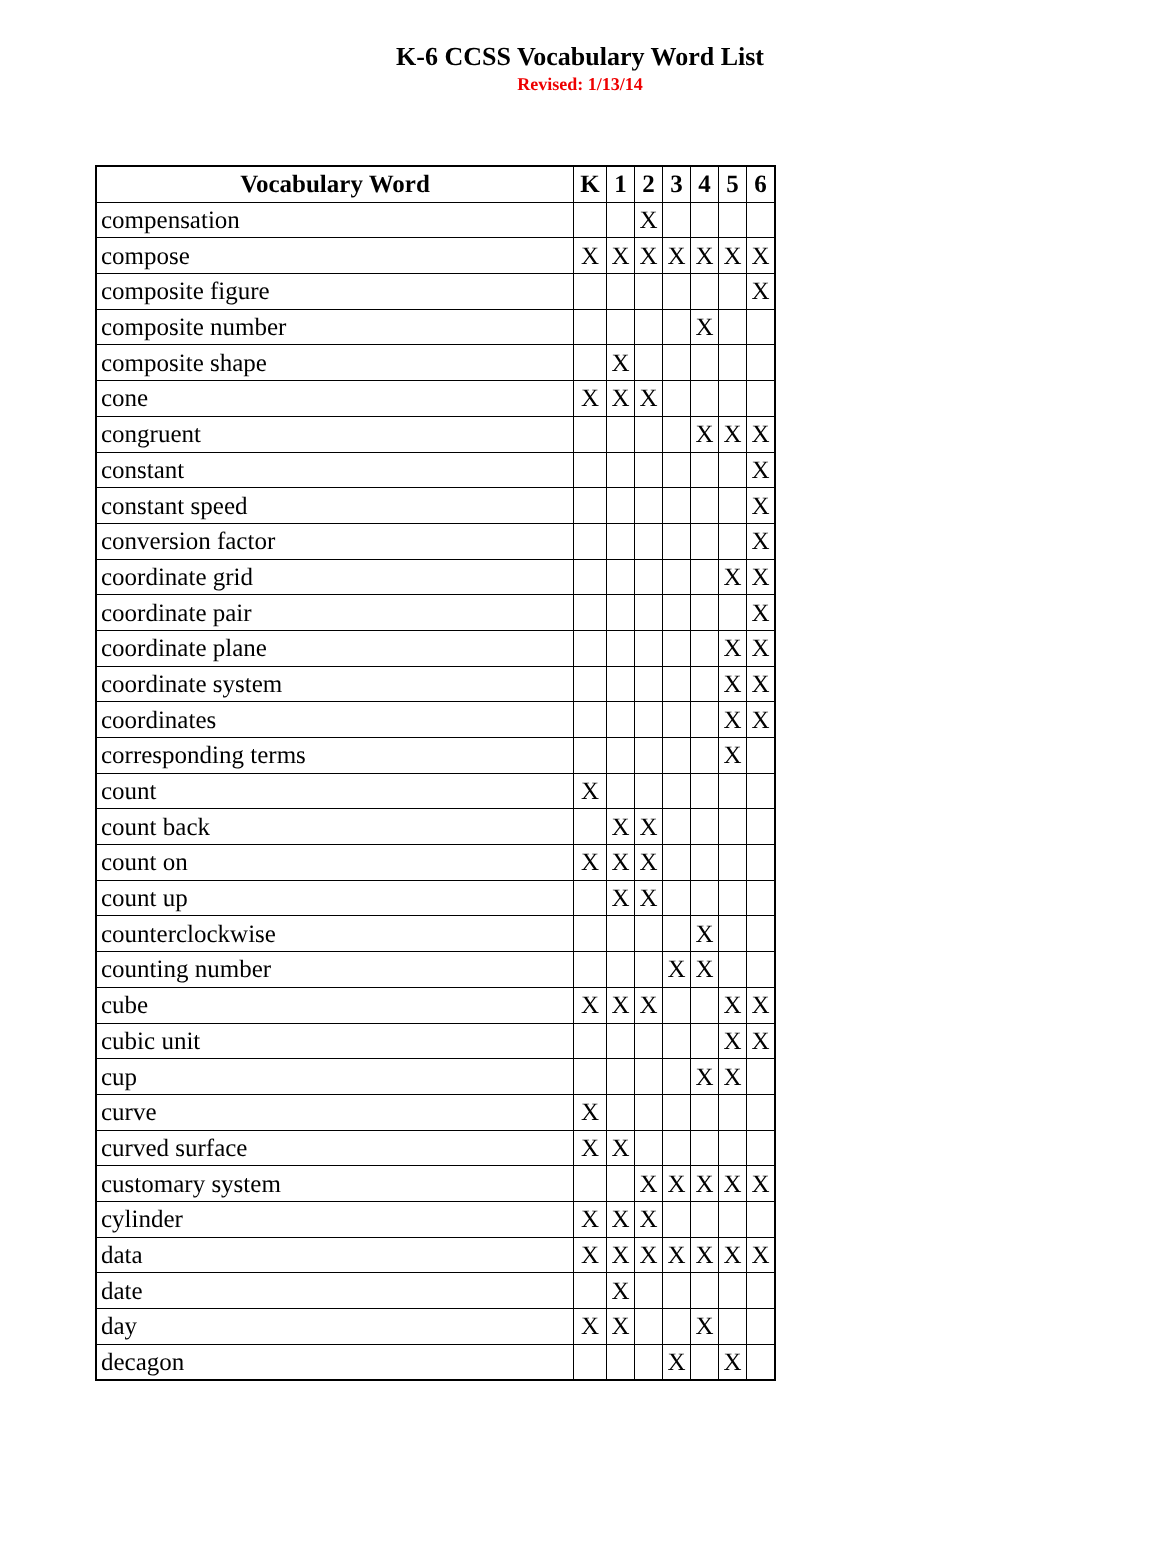K-6 CCSS Vocabulary Word List
Revised: 1/13/14
| Vocabulary Word | K | 1 | 2 | 3 | 4 | 5 | 6 |
| --- | --- | --- | --- | --- | --- | --- | --- |
| compensation | | | X | | | | |
| compose | X | X | X | X | X | X | X |
| composite figure | | | | | | | X |
| composite number | | | | | X | | |
| composite shape | | X | | | | | |
| cone | X | X | X | | | | |
| congruent | | | | | X | X | X |
| constant | | | | | | | X |
| constant speed | | | | | | | X |
| conversion factor | | | | | | | X |
| coordinate grid | | | | | | X | X |
| coordinate pair | | | | | | | X |
| coordinate plane | | | | | | X | X |
| coordinate system | | | | | | X | X |
| coordinates | | | | | | X | X |
| corresponding terms | | | | | | X | |
| count | X | | | | | | |
| count back | | X | X | | | | |
| count on | X | X | X | | | | |
| count up | | X | X | | | | |
| counterclockwise | | | | | X | | |
| counting number | | | | X | X | | |
| cube | X | X | X | | | X | X |
| cubic unit | | | | | | X | X |
| cup | | | | | X | X | |
| curve | X | | | | | | |
| curved surface | X | X | | | | | |
| customary system | | | X | X | X | X | X |
| cylinder | X | X | X | | | | |
| data | X | X | X | X | X | X | X |
| date | | X | | | | | |
| day | X | X | | | X | | |
| decagon | | | | X | | X | |